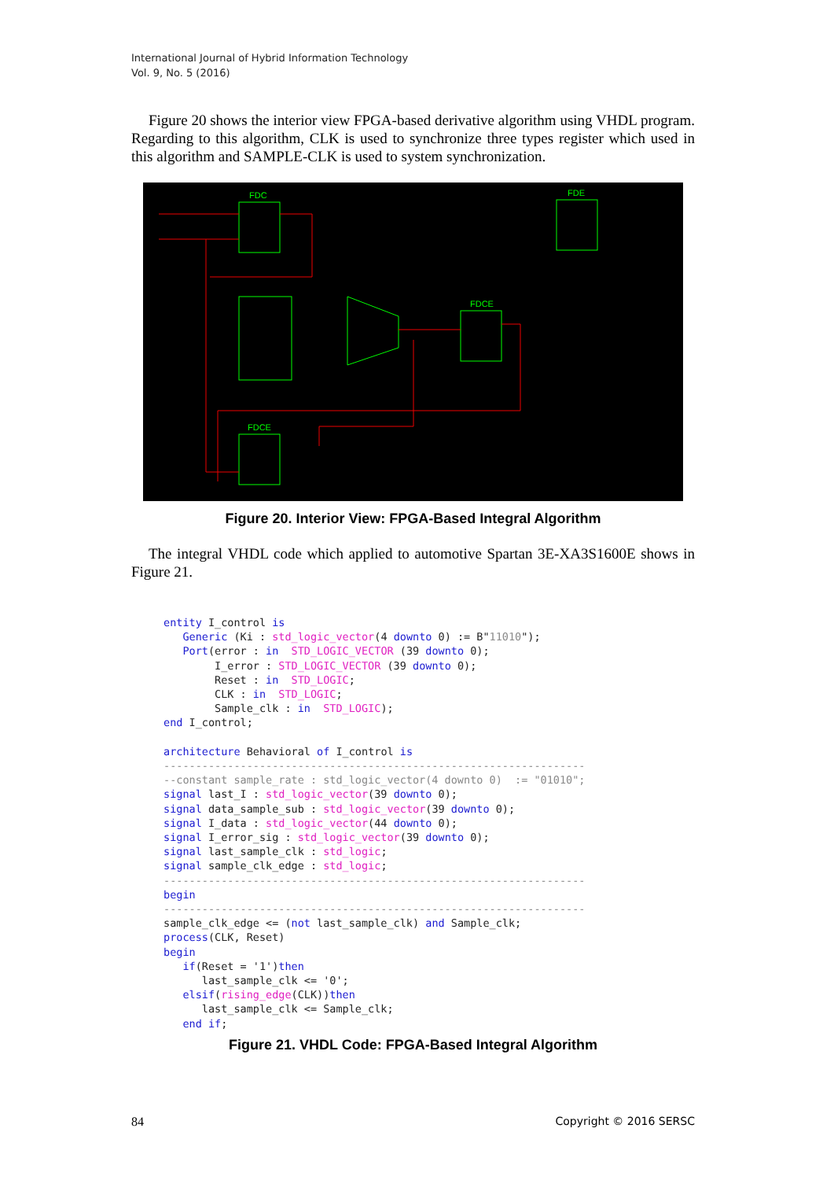International Journal of Hybrid Information Technology
Vol. 9, No. 5 (2016)
Figure 20 shows the interior view FPGA-based derivative algorithm using VHDL program. Regarding to this algorithm, CLK is used to synchronize three types register which used in this algorithm and SAMPLE-CLK is used to system synchronization.
FDC
FDE
FDCE
FDCE
Figure 20. Interior View: FPGA-Based Integral Algorithm
The integral VHDL code which applied to automotive Spartan 3E-XA3S1600E shows in Figure 21.
entity I_control is
   Generic (Ki : std_logic_vector(4 downto 0) := B"11010");
   Port(error : in  STD_LOGIC_VECTOR (39 downto 0);
        I_error : STD_LOGIC_VECTOR (39 downto 0);
        Reset : in  STD_LOGIC;
        CLK : in  STD_LOGIC;
        Sample_clk : in  STD_LOGIC);
end I_control;

architecture Behavioral of I_control is
------------------------------------------------------------------
--constant sample_rate : std_logic_vector(4 downto 0)  := "01010";
signal last_I : std_logic_vector(39 downto 0);
signal data_sample_sub : std_logic_vector(39 downto 0);
signal I_data : std_logic_vector(44 downto 0);
signal I_error_sig : std_logic_vector(39 downto 0);
signal last_sample_clk : std_logic;
signal sample_clk_edge : std_logic;
------------------------------------------------------------------
begin
------------------------------------------------------------------
sample_clk_edge <= (not last_sample_clk) and Sample_clk;
process(CLK, Reset)
begin
   if(Reset = '1')then
      last_sample_clk <= '0';
   elsif(rising_edge(CLK))then
      last_sample_clk <= Sample_clk;
   end if;
Figure 21. VHDL Code: FPGA-Based Integral Algorithm
84 Copyright © 2016 SERSC